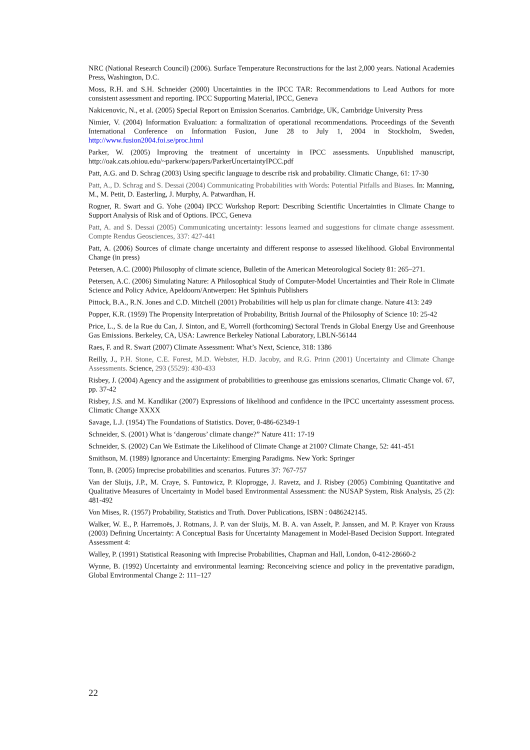NRC (National Research Council) (2006). Surface Temperature Reconstructions for the last 2,000 years. National Academies Press, Washington, D.C.
Moss, R.H. and S.H. Schneider (2000) Uncertainties in the IPCC TAR: Recommendations to Lead Authors for more consistent assessment and reporting. IPCC Supporting Material, IPCC, Geneva
Nakicenovic, N., et al. (2005) Special Report on Emission Scenarios. Cambridge, UK, Cambridge University Press
Nimier, V. (2004) Information Evaluation: a formalization of operational recommendations. Proceedings of the Seventh International Conference on Information Fusion, June 28 to July 1, 2004 in Stockholm, Sweden, http://www.fusion2004.foi.se/proc.html
Parker, W. (2005) Improving the treatment of uncertainty in IPCC assessments. Unpublished manuscript, http://oak.cats.ohiou.edu/~parkerw/papers/ParkerUncertaintyIPCC.pdf
Patt, A.G. and D. Schrag (2003) Using specific language to describe risk and probability. Climatic Change, 61: 17-30
Patt, A., D. Schrag and S. Dessai (2004) Communicating Probabilities with Words: Potential Pitfalls and Biases. In: Manning, M., M. Petit, D. Easterling, J. Murphy, A. Patwardhan, H.
Rogner, R. Swart and G. Yohe (2004) IPCC Workshop Report: Describing Scientific Uncertainties in Climate Change to Support Analysis of Risk and of Options. IPCC, Geneva
Patt, A. and S. Dessai (2005) Communicating uncertainty: lessons learned and suggestions for climate change assessment. Compte Rendus Geosciences, 337: 427-441
Patt, A. (2006) Sources of climate change uncertainty and different response to assessed likelihood. Global Environmental Change (in press)
Petersen, A.C. (2000) Philosophy of climate science, Bulletin of the American Meteorological Society 81: 265–271.
Petersen, A.C. (2006) Simulating Nature: A Philosophical Study of Computer-Model Uncertainties and Their Role in Climate Science and Policy Advice, Apeldoorn/Antwerpen: Het Spinhuis Publishers
Pittock, B.A., R.N. Jones and C.D. Mitchell (2001) Probabilities will help us plan for climate change. Nature 413: 249
Popper, K.R. (1959) The Propensity Interpretation of Probability, British Journal of the Philosophy of Science 10: 25-42
Price, L., S. de la Rue du Can, J. Sinton, and E, Worrell (forthcoming) Sectoral Trends in Global Energy Use and Greenhouse Gas Emissions. Berkeley, CA, USA: Lawrence Berkeley National Laboratory, LBLN-56144
Raes, F. and R. Swart (2007) Climate Assessment: What’s Next, Science, 318: 1386
Reilly, J., P.H. Stone, C.E. Forest, M.D. Webster, H.D. Jacoby, and R.G. Prinn (2001) Uncertainty and Climate Change Assessments. Science, 293 (5529): 430-433
Risbey, J. (2004) Agency and the assignment of probabilities to greenhouse gas emissions scenarios, Climatic Change vol. 67, pp. 37-42
Risbey, J.S. and M. Kandlikar (2007) Expressions of likelihood and confidence in the IPCC uncertainty assessment process. Climatic Change XXXX
Savage, L.J. (1954) The Foundations of Statistics. Dover, 0-486-62349-1
Schneider, S. (2001) What is ‘dangerous’ climate change?” Nature 411: 17-19
Schneider, S. (2002) Can We Estimate the Likelihood of Climate Change at 2100? Climate Change, 52: 441-451
Smithson, M. (1989) Ignorance and Uncertainty: Emerging Paradigms. New York: Springer
Tonn, B. (2005) Imprecise probabilities and scenarios. Futures 37: 767-757
Van der Sluijs, J.P., M. Craye, S. Funtowicz, P. Kloprogge, J. Ravetz, and J. Risbey (2005) Combining Quantitative and Qualitative Measures of Uncertainty in Model based Environmental Assessment: the NUSAP System, Risk Analysis, 25 (2): 481-492
Von Mises, R. (1957) Probability, Statistics and Truth. Dover Publications, ISBN : 0486242145.
Walker, W. E., P. Harremoës, J. Rotmans, J. P. van der Sluijs, M. B. A. van Asselt, P. Janssen, and M. P. Krayer von Krauss (2003) Defining Uncertainty: A Conceptual Basis for Uncertainty Management in Model-Based Decision Support. Integrated Assessment 4:
Walley, P. (1991) Statistical Reasoning with Imprecise Probabilities, Chapman and Hall, London, 0-412-28660-2
Wynne, B. (1992) Uncertainty and environmental learning: Reconceiving science and policy in the preventative paradigm, Global Environmental Change 2: 111–127
22